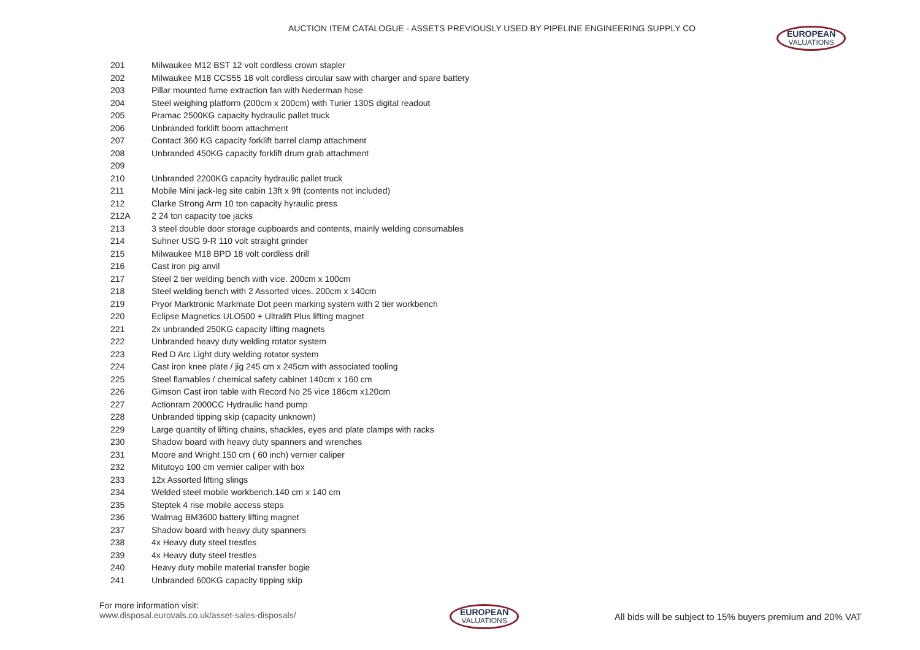AUCTION ITEM CATALOGUE - ASSETS PREVIOUSLY USED BY PIPELINE ENGINEERING SUPPLY CO
EUROPEAN
VALUATIONS
| 201 | Milwaukee M12 BST 12 volt cordless crown stapler |
| 202 | Milwaukee M18 CCS55 18 volt cordless circular saw with charger and spare battery |
| 203 | Pillar mounted fume extraction fan with Nederman hose |
| 204 | Steel weighing platform (200cm x 200cm) with Turier 130S digital readout |
| 205 | Pramac 2500KG capacity hydraulic pallet truck |
| 206 | Unbranded forklift boom attachment |
| 207 | Contact 360 KG capacity forklift barrel clamp attachment |
| 208 | Unbranded 450KG capacity forklift drum grab attachment |
| 209 | |
| 210 | Unbranded 2200KG capacity hydraulic pallet truck |
| 211 | Mobile Mini jack-leg site cabin 13ft x 9ft (contents not included) |
| 212 | Clarke Strong Arm 10 ton capacity hyraulic press |
| 212A | 2 24 ton capacity toe jacks |
| 213 | 3 steel double door storage cupboards and contents, mainly welding consumables |
| 214 | Suhner USG 9-R 110 volt straight grinder |
| 215 | Milwaukee M18 BPD 18 volt cordless drill |
| 216 | Cast iron pig anvil |
| 217 | Steel 2 tier welding bench with vice. 200cm x 100cm |
| 218 | Steel welding bench with 2 Assorted vices. 200cm x 140cm |
| 219 | Pryor Marktronic Markmate Dot peen marking system with 2 tier workbench |
| 220 | Eclipse Magnetics ULO500 + Ultralift Plus lifting magnet |
| 221 | 2x unbranded 250KG capacity lifting magnets |
| 222 | Unbranded heavy duty welding rotator system |
| 223 | Red D Arc Light duty welding rotator system |
| 224 | Cast iron knee plate / jig 245 cm x 245cm with associated tooling |
| 225 | Steel flamables / chemical safety cabinet 140cm x 160 cm |
| 226 | Gimson Cast iron table with Record No 25 vice 186cm x120cm |
| 227 | Actionram 2000CC Hydraulic hand pump |
| 228 | Unbranded tipping skip (capacity unknown) |
| 229 | Large quantity of lifting chains, shackles, eyes and plate clamps with racks |
| 230 | Shadow board with heavy duty spanners and wrenches |
| 231 | Moore and Wright 150 cm ( 60 inch) vernier caliper |
| 232 | Mitutoyo 100 cm vernier caliper with box |
| 233 | 12x Assorted lifting slings |
| 234 | Welded steel mobile workbench.140 cm x 140 cm |
| 235 | Steptek 4 rise mobile access steps |
| 236 | Walmag BM3600 battery lifting magnet |
| 237 | Shadow board with heavy duty spanners |
| 238 | 4x Heavy duty steel trestles |
| 239 | 4x Heavy duty steel trestles |
| 240 | Heavy duty mobile material transfer bogie |
| 241 | Unbranded 600KG capacity tipping skip |
For more information visit:
www.disposal.eurovals.co.uk/asset-sales-disposals/
EUROPEAN
VALUATIONS
All bids will be subject to 15% buyers premium and 20% VAT